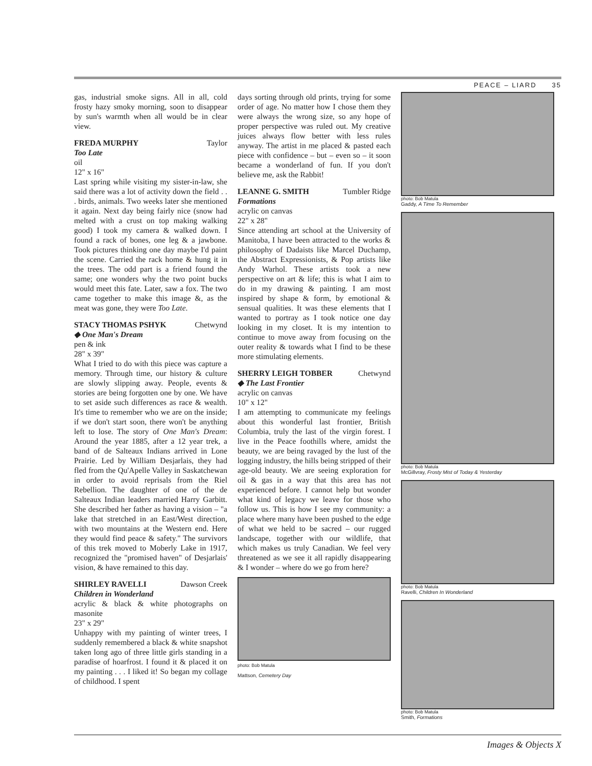PEACE – LIARD 35
gas, industrial smoke signs. All in all, cold frosty hazy smoky morning, soon to disappear by sun's warmth when all would be in clear view.
FREDA MURPHY Taylor
Too Late
oil
12" x 16"
Last spring while visiting my sister-in-law, she said there was a lot of activity down the field . . . birds, animals. Two weeks later she mentioned it again. Next day being fairly nice (snow had melted with a crust on top making walking good) I took my camera & walked down. I found a rack of bones, one leg & a jawbone. Took pictures thinking one day maybe I'd paint the scene. Carried the rack home & hung it in the trees. The odd part is a friend found the same; one wonders why the two point bucks would meet this fate. Later, saw a fox. The two came together to make this image &, as the meat was gone, they were Too Late.
STACY THOMAS PSHYK Chetwynd
◆ One Man's Dream
pen & ink
28" x 39"
What I tried to do with this piece was capture a memory. Through time, our history & culture are slowly slipping away. People, events & stories are being forgotten one by one. We have to set aside such differences as race & wealth. It's time to remember who we are on the inside; if we don't start soon, there won't be anything left to lose. The story of One Man's Dream: Around the year 1885, after a 12 year trek, a band of de Salteaux Indians arrived in Lone Prairie. Led by William Desjarlais, they had fled from the Qu'Apelle Valley in Saskatchewan in order to avoid reprisals from the Riel Rebellion. The daughter of one of the de Salteaux Indian leaders married Harry Garbitt. She described her father as having a vision – "a lake that stretched in an East/West direction, with two mountains at the Western end. Here they would find peace & safety." The survivors of this trek moved to Moberly Lake in 1917, recognized the "promised haven" of Desjarlais' vision, & have remained to this day.
SHIRLEY RAVELLI Dawson Creek
Children in Wonderland
acrylic & black & white photographs on masonite
23" x 29"
Unhappy with my painting of winter trees, I suddenly remembered a black & white snapshot taken long ago of three little girls standing in a paradise of hoarfrost. I found it & placed it on my painting . . . I liked it! So began my collage of childhood. I spent
days sorting through old prints, trying for some order of age. No matter how I chose them they were always the wrong size, so any hope of proper perspective was ruled out. My creative juices always flow better with less rules anyway. The artist in me placed & pasted each piece with confidence – but – even so – it soon became a wonderland of fun. If you don't believe me, ask the Rabbit!
LEANNE G. SMITH Tumbler Ridge
Formations
acrylic on canvas
22" x 28"
Since attending art school at the University of Manitoba, I have been attracted to the works & philosophy of Dadaists like Marcel Duchamp, the Abstract Expressionists, & Pop artists like Andy Warhol. These artists took a new perspective on art & life; this is what I aim to do in my drawing & painting. I am most inspired by shape & form, by emotional & sensual qualities. It was these elements that I wanted to portray as I took notice one day looking in my closet. It is my intention to continue to move away from focusing on the outer reality & towards what I find to be these more stimulating elements.
SHERRY LEIGH TOBBER Chetwynd
◆ The Last Frontier
acrylic on canvas
10" x 12"
I am attempting to communicate my feelings about this wonderful last frontier, British Columbia, truly the last of the virgin forest. I live in the Peace foothills where, amidst the beauty, we are being ravaged by the lust of the logging industry, the hills being stripped of their age-old beauty. We are seeing exploration for oil & gas in a way that this area has not experienced before. I cannot help but wonder what kind of legacy we leave for those who follow us. This is how I see my community: a place where many have been pushed to the edge of what we held to be sacred – our rugged landscape, together with our wildlife, that which makes us truly Canadian. We feel very threatened as we see it all rapidly disappearing & I wonder – where do we go from here?
photo: Bob Matula
Mattson, Cemetery Day
photo: Bob Matula
Gaddy, A Time To Remember
photo: Bob Matula
McGillvray, Frosty Mist of Today & Yesterday
photo: Bob Matula
Ravelli, Children In Wonderland
photo: Bob Matula
Smith, Formations
Images & Objects X